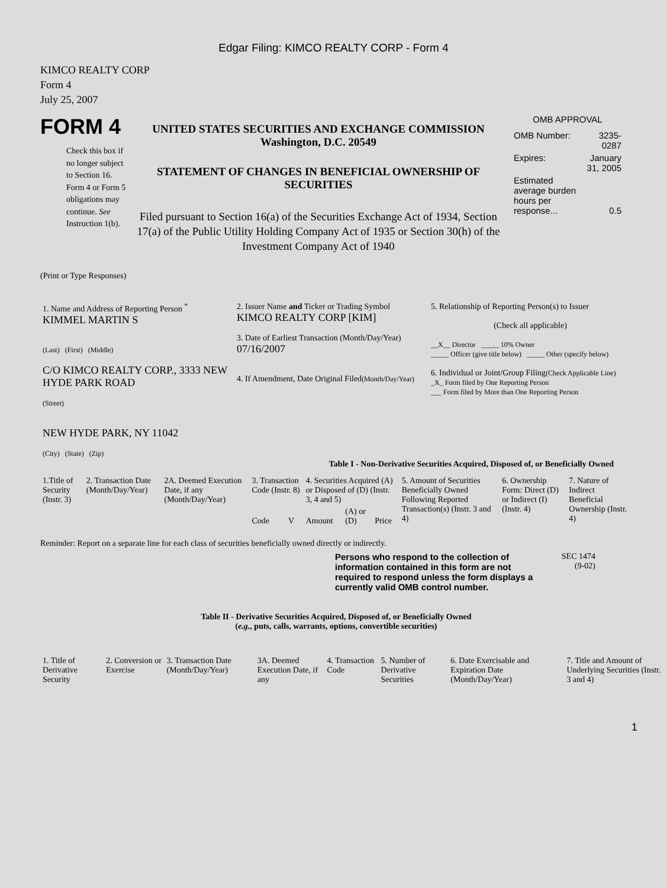Edgar Filing: KIMCO REALTY CORP - Form 4
KIMCO REALTY CORP
Form 4
July 25, 2007
FORM 4
Check this box if no longer subject to Section 16. Form 4 or Form 5 obligations may continue. See Instruction 1(b).
UNITED STATES SECURITIES AND EXCHANGE COMMISSION
Washington, D.C. 20549
STATEMENT OF CHANGES IN BENEFICIAL OWNERSHIP OF SECURITIES
Filed pursuant to Section 16(a) of the Securities Exchange Act of 1934, Section 17(a) of the Public Utility Holding Company Act of 1935 or Section 30(h) of the Investment Company Act of 1940
OMB APPROVAL
| OMB Number: | 3235-0287 |
| Expires: | January 31, 2005 |
| Estimated average burden hours per response... | 0.5 |
(Print or Type Responses)
| 1. Name and Address of Reporting Person <sup>*</sup> KIMMEL MARTIN S (Last) (First) (Middle) C/O KIMCO REALTY CORP., 3333 NEW HYDE PARK ROAD (Street) NEW HYDE PARK, NY 11042 (City) (State) (Zip) | 2. Issuer Name and Ticker or Trading Symbol KIMCO REALTY CORP [KIM] 3. Date of Earliest Transaction (Month/Day/Year) 07/16/2007 4. If Amendment, Date Original Filed (Month/Day/Year) | 5. Relationship of Reporting Person(s) to Issuer (Check all applicable) __X__ Director _____ 10% Owner _____ Officer (give title below) _____ Other (specify below) 6. Individual or Joint/Group Filing (Check Applicable Line) _X_ Form filed by One Reporting Person ___ Form filed by More than One Reporting Person |
Table I - Non-Derivative Securities Acquired, Disposed of, or Beneficially Owned
| 1.Title of Security (Instr. 3) | 2. Transaction Date (Month/Day/Year) | 2A. Deemed Execution Date, if any (Month/Day/Year) | 3. Transaction Code (Instr. 8) | | 4. Securities Acquired (A) or Disposed of (D) (Instr. 3, 4 and 5) | | | 5. Amount of Securities Beneficially Owned Following Reported Transaction(s) (Instr. 3 and 4) | 6. Ownership Form: Direct (D) or Indirect (I) (Instr. 4) | 7. Nature of Indirect Beneficial Ownership (Instr. 4) |
| --- | --- | --- | --- | --- | --- | --- | --- | --- | --- | --- |
| | | | Code | V | Amount | (A) or (D) | Price | | | |
Reminder: Report on a separate line for each class of securities beneficially owned directly or indirectly.
Persons who respond to the collection of information contained in this form are not required to respond unless the form displays a currently valid OMB control number.
SEC 1474
(9-02)
Table II - Derivative Securities Acquired, Disposed of, or Beneficially Owned
(e.g., puts, calls, warrants, options, convertible securities)
| 1. Title of Derivative Security | 2. Conversion or Exercise | 3. Transaction Date (Month/Day/Year) | 3A. Deemed Execution Date, if any | 4. Transaction Code | 5. Number of Derivative Securities | 6. Date Exercisable and Expiration Date (Month/Day/Year) | 7. Title and Amount of Underlying Securities (Instr. 3 and 4) |
| --- | --- | --- | --- | --- | --- | --- | --- |
1